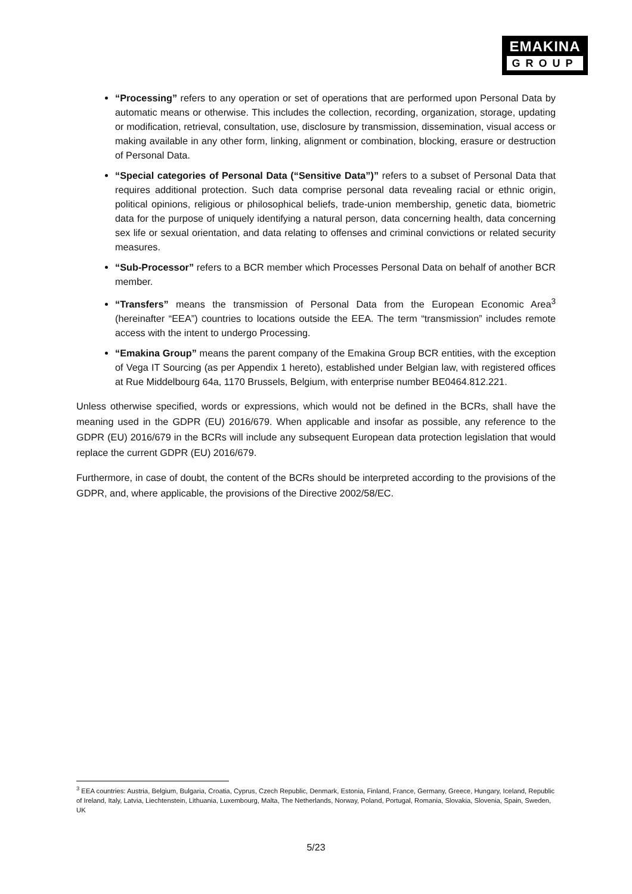EMAKINA
GROUP
“Processing” refers to any operation or set of operations that are performed upon Personal Data by automatic means or otherwise. This includes the collection, recording, organization, storage, updating or modification, retrieval, consultation, use, disclosure by transmission, dissemination, visual access or making available in any other form, linking, alignment or combination, blocking, erasure or destruction of Personal Data.
“Special categories of Personal Data (“Sensitive Data”)” refers to a subset of Personal Data that requires additional protection. Such data comprise personal data revealing racial or ethnic origin, political opinions, religious or philosophical beliefs, trade-union membership, genetic data, biometric data for the purpose of uniquely identifying a natural person, data concerning health, data concerning sex life or sexual orientation, and data relating to offenses and criminal convictions or related security measures.
“Sub-Processor” refers to a BCR member which Processes Personal Data on behalf of another BCR member.
“Transfers” means the transmission of Personal Data from the European Economic Area<sup>3</sup> (hereinafter “EEA”) countries to locations outside the EEA. The term “transmission” includes remote access with the intent to undergo Processing.
“Emakina Group” means the parent company of the Emakina Group BCR entities, with the exception of Vega IT Sourcing (as per Appendix 1 hereto), established under Belgian law, with registered offices at Rue Middelbourg 64a, 1170 Brussels, Belgium, with enterprise number BE0464.812.221.
Unless otherwise specified, words or expressions, which would not be defined in the BCRs, shall have the meaning used in the GDPR (EU) 2016/679. When applicable and insofar as possible, any reference to the GDPR (EU) 2016/679 in the BCRs will include any subsequent European data protection legislation that would replace the current GDPR (EU) 2016/679.
Furthermore, in case of doubt, the content of the BCRs should be interpreted according to the provisions of the GDPR, and, where applicable, the provisions of the Directive 2002/58/EC.
<sup>3</sup> EEA countries: Austria, Belgium, Bulgaria, Croatia, Cyprus, Czech Republic, Denmark, Estonia, Finland, France, Germany, Greece, Hungary, Iceland, Republic of Ireland, Italy, Latvia, Liechtenstein, Lithuania, Luxembourg, Malta, The Netherlands, Norway, Poland, Portugal, Romania, Slovakia, Slovenia, Spain, Sweden, UK
5/23